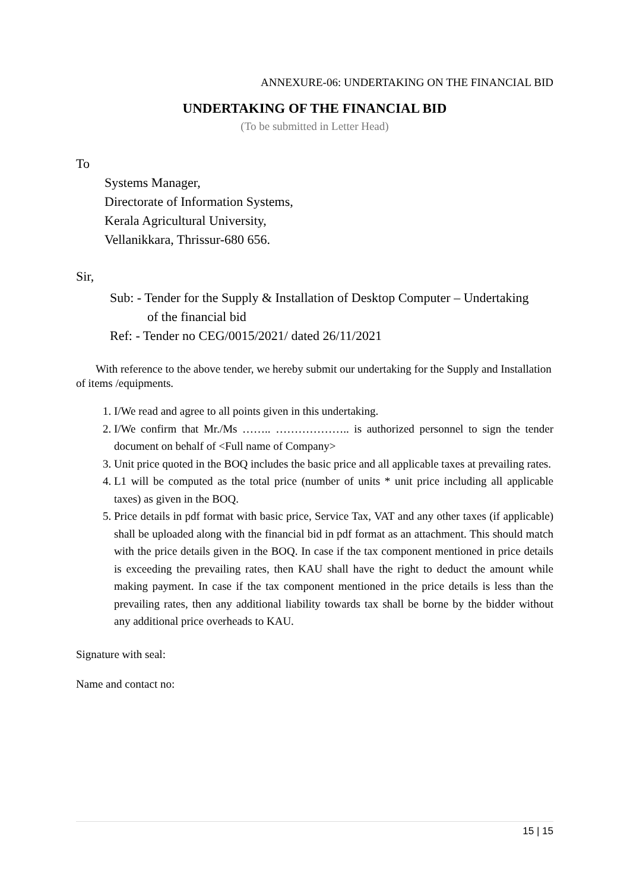ANNEXURE-06: UNDERTAKING ON THE FINANCIAL BID
UNDERTAKING OF THE FINANCIAL BID
(To be submitted in Letter Head)
To
Systems Manager,
Directorate of Information Systems,
Kerala Agricultural University,
Vellanikkara, Thrissur-680 656.
Sir,
Sub: - Tender for the Supply & Installation of Desktop Computer – Undertaking
of the financial bid
Ref: - Tender no CEG/0015/2021/ dated 26/11/2021
With reference to the above tender, we hereby submit our undertaking for the Supply and Installation of items /equipments.
1. I/We read and agree to all points given in this undertaking.
2. I/We confirm that Mr./Ms …….. ……………….. is authorized personnel to sign the tender document on behalf of <Full name of Company>
3. Unit price quoted in the BOQ includes the basic price and all applicable taxes at prevailing rates.
4. L1 will be computed as the total price (number of units * unit price including all applicable taxes) as given in the BOQ.
5. Price details in pdf format with basic price, Service Tax, VAT and any other taxes (if applicable) shall be uploaded along with the financial bid in pdf format as an attachment. This should match with the price details given in the BOQ. In case if the tax component mentioned in price details is exceeding the prevailing rates, then KAU shall have the right to deduct the amount while making payment. In case if the tax component mentioned in the price details is less than the prevailing rates, then any additional liability towards tax shall be borne by the bidder without any additional price overheads to KAU.
Signature with seal:
Name and contact no:
15 | 15